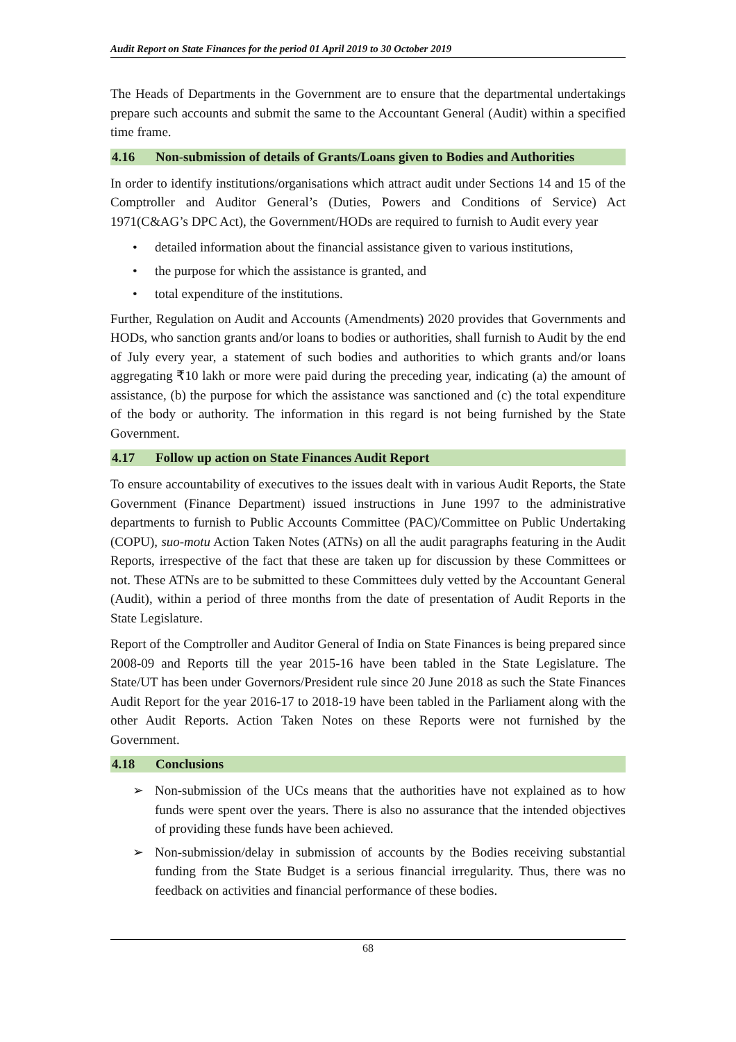Audit Report on State Finances for the period 01 April 2019 to 30 October 2019
The Heads of Departments in the Government are to ensure that the departmental undertakings prepare such accounts and submit the same to the Accountant General (Audit) within a specified time frame.
4.16 Non-submission of details of Grants/Loans given to Bodies and Authorities
In order to identify institutions/organisations which attract audit under Sections 14 and 15 of the Comptroller and Auditor General’s (Duties, Powers and Conditions of Service) Act 1971(C&AG’s DPC Act), the Government/HODs are required to furnish to Audit every year
• detailed information about the financial assistance given to various institutions,
• the purpose for which the assistance is granted, and
• total expenditure of the institutions.
Further, Regulation on Audit and Accounts (Amendments) 2020 provides that Governments and HODs, who sanction grants and/or loans to bodies or authorities, shall furnish to Audit by the end of July every year, a statement of such bodies and authorities to which grants and/or loans aggregating ₹10 lakh or more were paid during the preceding year, indicating (a) the amount of assistance, (b) the purpose for which the assistance was sanctioned and (c) the total expenditure of the body or authority. The information in this regard is not being furnished by the State Government.
4.17 Follow up action on State Finances Audit Report
To ensure accountability of executives to the issues dealt with in various Audit Reports, the State Government (Finance Department) issued instructions in June 1997 to the administrative departments to furnish to Public Accounts Committee (PAC)/Committee on Public Undertaking (COPU), suo-motu Action Taken Notes (ATNs) on all the audit paragraphs featuring in the Audit Reports, irrespective of the fact that these are taken up for discussion by these Committees or not. These ATNs are to be submitted to these Committees duly vetted by the Accountant General (Audit), within a period of three months from the date of presentation of Audit Reports in the State Legislature.
Report of the Comptroller and Auditor General of India on State Finances is being prepared since 2008-09 and Reports till the year 2015-16 have been tabled in the State Legislature. The State/UT has been under Governors/President rule since 20 June 2018 as such the State Finances Audit Report for the year 2016-17 to 2018-19 have been tabled in the Parliament along with the other Audit Reports. Action Taken Notes on these Reports were not furnished by the Government.
4.18 Conclusions
➢ Non-submission of the UCs means that the authorities have not explained as to how funds were spent over the years. There is also no assurance that the intended objectives of providing these funds have been achieved.
➢ Non-submission/delay in submission of accounts by the Bodies receiving substantial funding from the State Budget is a serious financial irregularity. Thus, there was no feedback on activities and financial performance of these bodies.
68